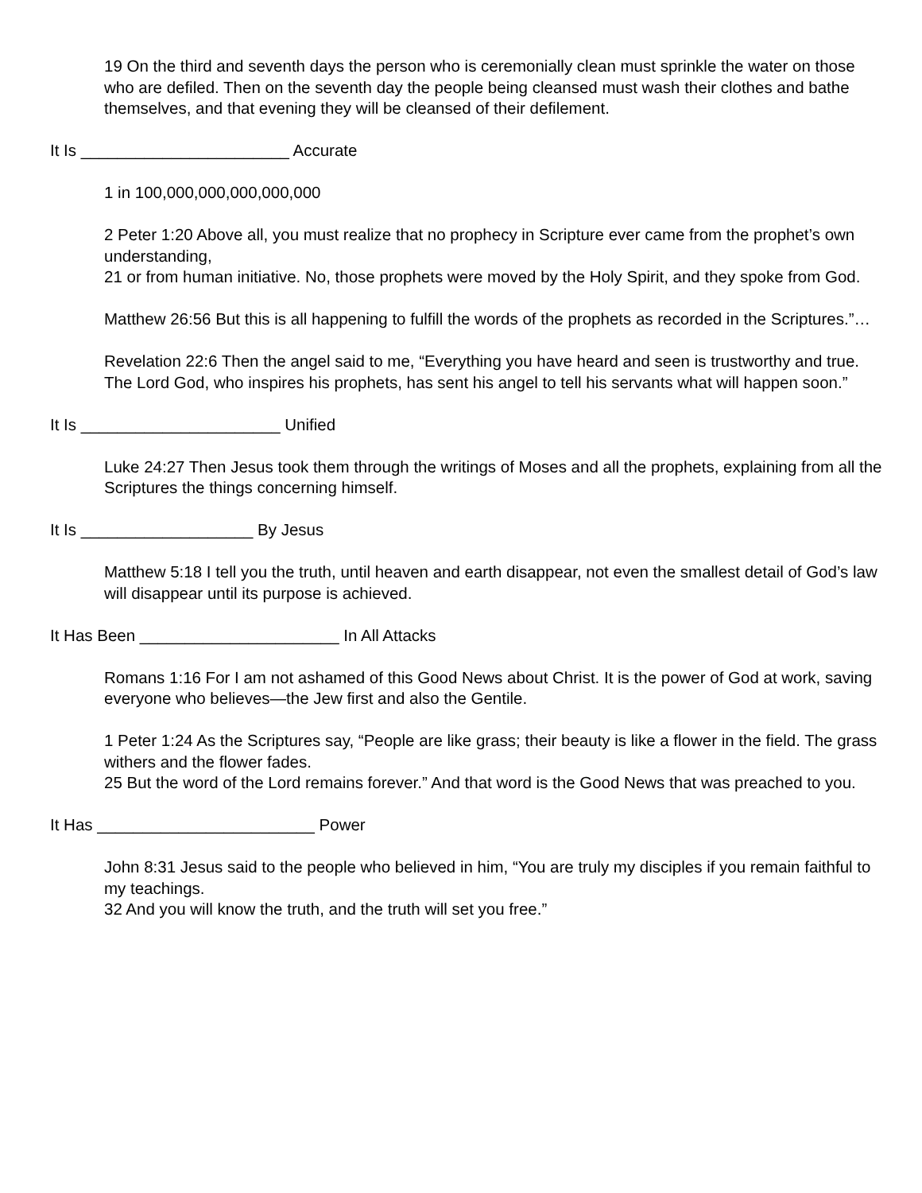19 On the third and seventh days the person who is ceremonially clean must sprinkle the water on those who are defiled. Then on the seventh day the people being cleansed must wash their clothes and bathe themselves, and that evening they will be cleansed of their defilement.
It Is _______________________ Accurate
1 in 100,000,000,000,000,000
2 Peter 1:20 Above all, you must realize that no prophecy in Scripture ever came from the prophet’s own understanding,
21 or from human initiative. No, those prophets were moved by the Holy Spirit, and they spoke from God.
Matthew 26:56 But this is all happening to fulfill the words of the prophets as recorded in the Scriptures.”…
Revelation 22:6 Then the angel said to me, “Everything you have heard and seen is trustworthy and true. The Lord God, who inspires his prophets, has sent his angel to tell his servants what will happen soon.”
It Is ______________________ Unified
Luke 24:27 Then Jesus took them through the writings of Moses and all the prophets, explaining from all the Scriptures the things concerning himself.
It Is ___________________ By Jesus
Matthew 5:18 I tell you the truth, until heaven and earth disappear, not even the smallest detail of God’s law will disappear until its purpose is achieved.
It Has Been ______________________ In All Attacks
Romans 1:16 For I am not ashamed of this Good News about Christ. It is the power of God at work, saving everyone who believes—the Jew first and also the Gentile.
1 Peter 1:24 As the Scriptures say, “People are like grass; their beauty is like a flower in the field. The grass withers and the flower fades.
25 But the word of the Lord remains forever.” And that word is the Good News that was preached to you.
It Has ________________________ Power
John 8:31 Jesus said to the people who believed in him, “You are truly my disciples if you remain faithful to my teachings.
32 And you will know the truth, and the truth will set you free.”